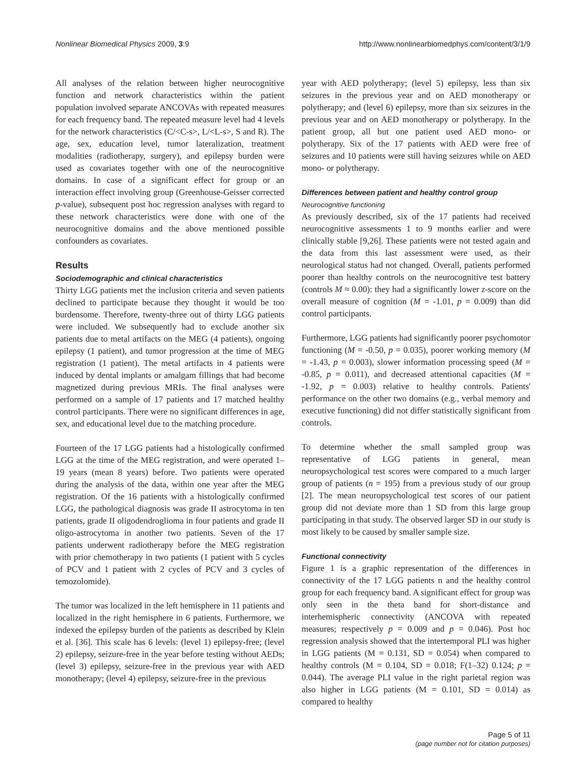Nonlinear Biomedical Physics 2009, 3:9 http://www.nonlinearbiomedphys.com/content/3/1/9
All analyses of the relation between higher neurocognitive function and network characteristics within the patient population involved separate ANCOVAs with repeated measures for each frequency band. The repeated measure level had 4 levels for the network characteristics (C/<C-s>, L/<L-s>, S and R). The age, sex, education level, tumor lateralization, treatment modalities (radiotherapy, surgery), and epilepsy burden were used as covariates together with one of the neurocognitive domains. In case of a significant effect for group or an interaction effect involving group (Greenhouse-Geisser corrected p-value), subsequent post hoc regression analyses with regard to these network characteristics were done with one of the neurocognitive domains and the above mentioned possible confounders as covariates.
Results
Sociodemographic and clinical characteristics
Thirty LGG patients met the inclusion criteria and seven patients declined to participate because they thought it would be too burdensome. Therefore, twenty-three out of thirty LGG patients were included. We subsequently had to exclude another six patients due to metal artifacts on the MEG (4 patients), ongoing epilepsy (1 patient), and tumor progression at the time of MEG registration (1 patient). The metal artifacts in 4 patients were induced by dental implants or amalgam fillings that had become magnetized during previous MRIs. The final analyses were performed on a sample of 17 patients and 17 matched healthy control participants. There were no significant differences in age, sex, and educational level due to the matching procedure.
Fourteen of the 17 LGG patients had a histologically confirmed LGG at the time of the MEG registration, and were operated 1–19 years (mean 8 years) before. Two patients were operated during the analysis of the data, within one year after the MEG registration. Of the 16 patients with a histologically confirmed LGG, the pathological diagnosis was grade II astrocytoma in ten patients, grade II oligodendroglioma in four patients and grade II oligo-astrocytoma in another two patients. Seven of the 17 patients underwent radiotherapy before the MEG registration with prior chemotherapy in two patients (1 patient with 5 cycles of PCV and 1 patient with 2 cycles of PCV and 3 cycles of temozolomide).
The tumor was localized in the left hemisphere in 11 patients and localized in the right hemisphere in 6 patients. Furthermore, we indexed the epilepsy burden of the patients as described by Klein et al. [36]. This scale has 6 levels: (level 1) epilepsy-free; (level 2) epilepsy, seizure-free in the year before testing without AEDs; (level 3) epilepsy, seizure-free in the previous year with AED monotherapy; (level 4) epilepsy, seizure-free in the previous
year with AED polytherapy; (level 5) epilepsy, less than six seizures in the previous year and on AED monotherapy or polytherapy; and (level 6) epilepsy, more than six seizures in the previous year and on AED monotherapy or polytherapy. In the patient group, all but one patient used AED mono- or polytherapy. Six of the 17 patients with AED were free of seizures and 10 patients were still having seizures while on AED mono- or polytherapy.
Differences between patient and healthy control group
Neurocognitive functioning
As previously described, six of the 17 patients had received neurocognitive assessments 1 to 9 months earlier and were clinically stable [9,26]. These patients were not tested again and the data from this last assessment were used, as their neurological status had not changed. Overall, patients performed poorer than healthy controls on the neurocognitive test battery (controls M ≈ 0.00): they had a significantly lower z-score on the overall measure of cognition (M = -1.01, p = 0.009) than did control participants.
Furthermore, LGG patients had significantly poorer psychomotor functioning (M = -0.50, p = 0.035), poorer working memory (M = -1.43, p = 0.003), slower information processing speed (M = -0.85, p = 0.011), and decreased attentional capacities (M = -1.92, p = 0.003) relative to healthy controls. Patients' performance on the other two domains (e.g., verbal memory and executive functioning) did not differ statistically significant from controls.
To determine whether the small sampled group was representative of LGG patients in general, mean neuropsychological test scores were compared to a much larger group of patients (n = 195) from a previous study of our group [2]. The mean neuropsychological test scores of our patient group did not deviate more than 1 SD from this large group participating in that study. The observed larger SD in our study is most likely to be caused by smaller sample size.
Functional connectivity
Figure 1 is a graphic representation of the differences in connectivity of the 17 LGG patients n and the healthy control group for each frequency band. A significant effect for group was only seen in the theta band for short-distance and interhemispheric connectivity (ANCOVA with repeated measures; respectively p = 0.009 and p = 0.046). Post hoc regression analysis showed that the intertemporal PLI was higher in LGG patients (M = 0.131, SD = 0.054) when compared to healthy controls (M = 0.104, SD = 0.018; F(1–32) 0.124; p = 0.044). The average PLI value in the right parietal region was also higher in LGG patients (M = 0.101, SD = 0.014) as compared to healthy
Page 5 of 11
(page number not for citation purposes)